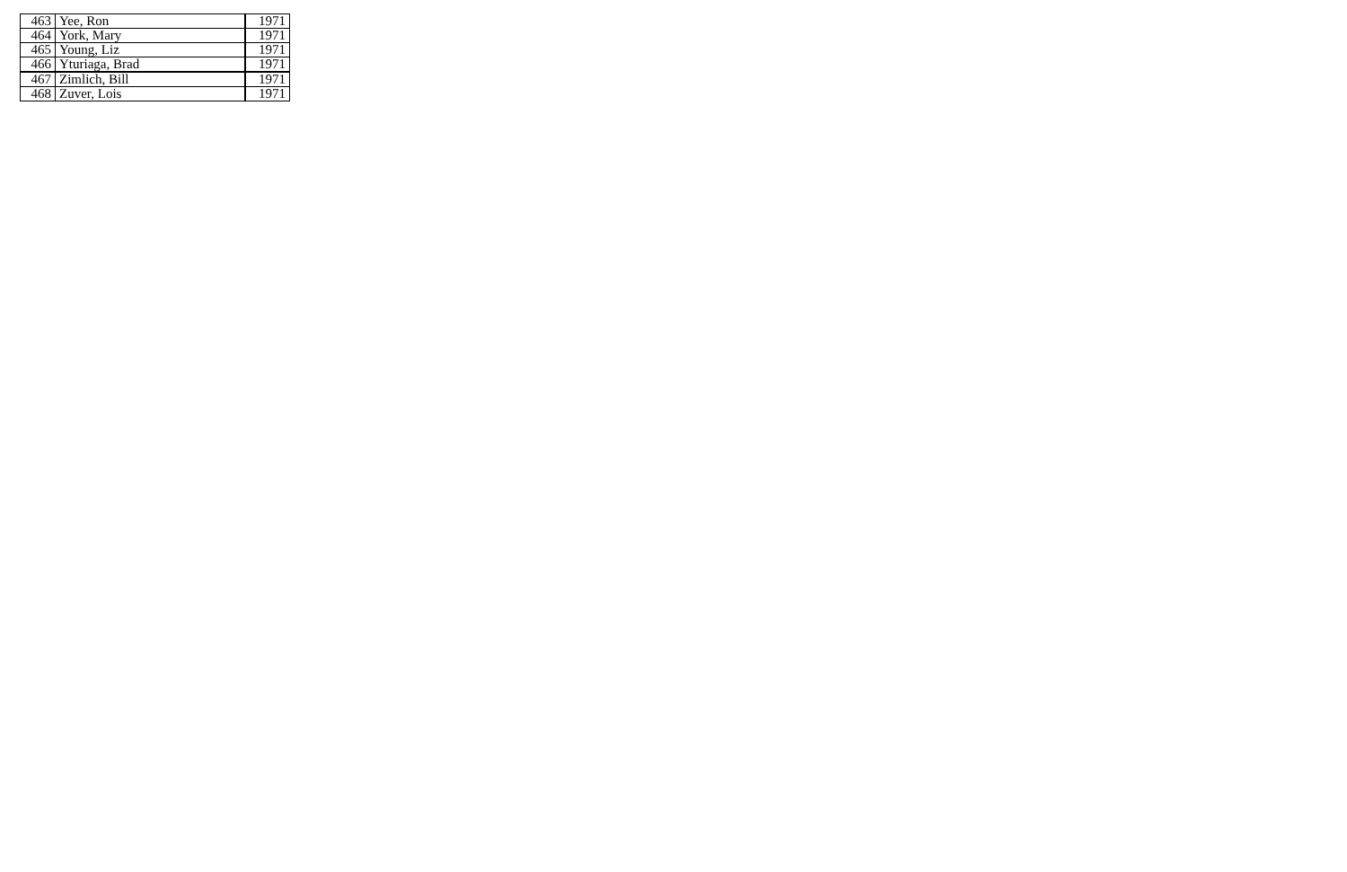| 463 | Yee, Ron | 1971 |
| 464 | York, Mary | 1971 |
| 465 | Young, Liz | 1971 |
| 466 | Yturiaga, Brad | 1971 |
| 467 | Zimlich, Bill | 1971 |
| 468 | Zuver, Lois | 1971 |